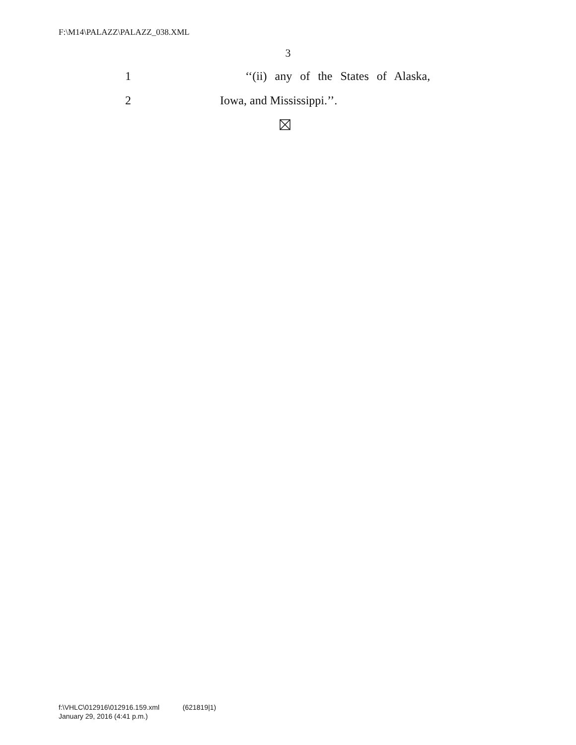F:\M14\PALAZZ\PALAZZ_038.XML
3
1
‘‘(ii) any of the States of Alaska,
2 Iowa, and Mississippi.’’.
f:\VHLC\012916\012916.159.xml (621819|1)
January 29, 2016 (4:41 p.m.)